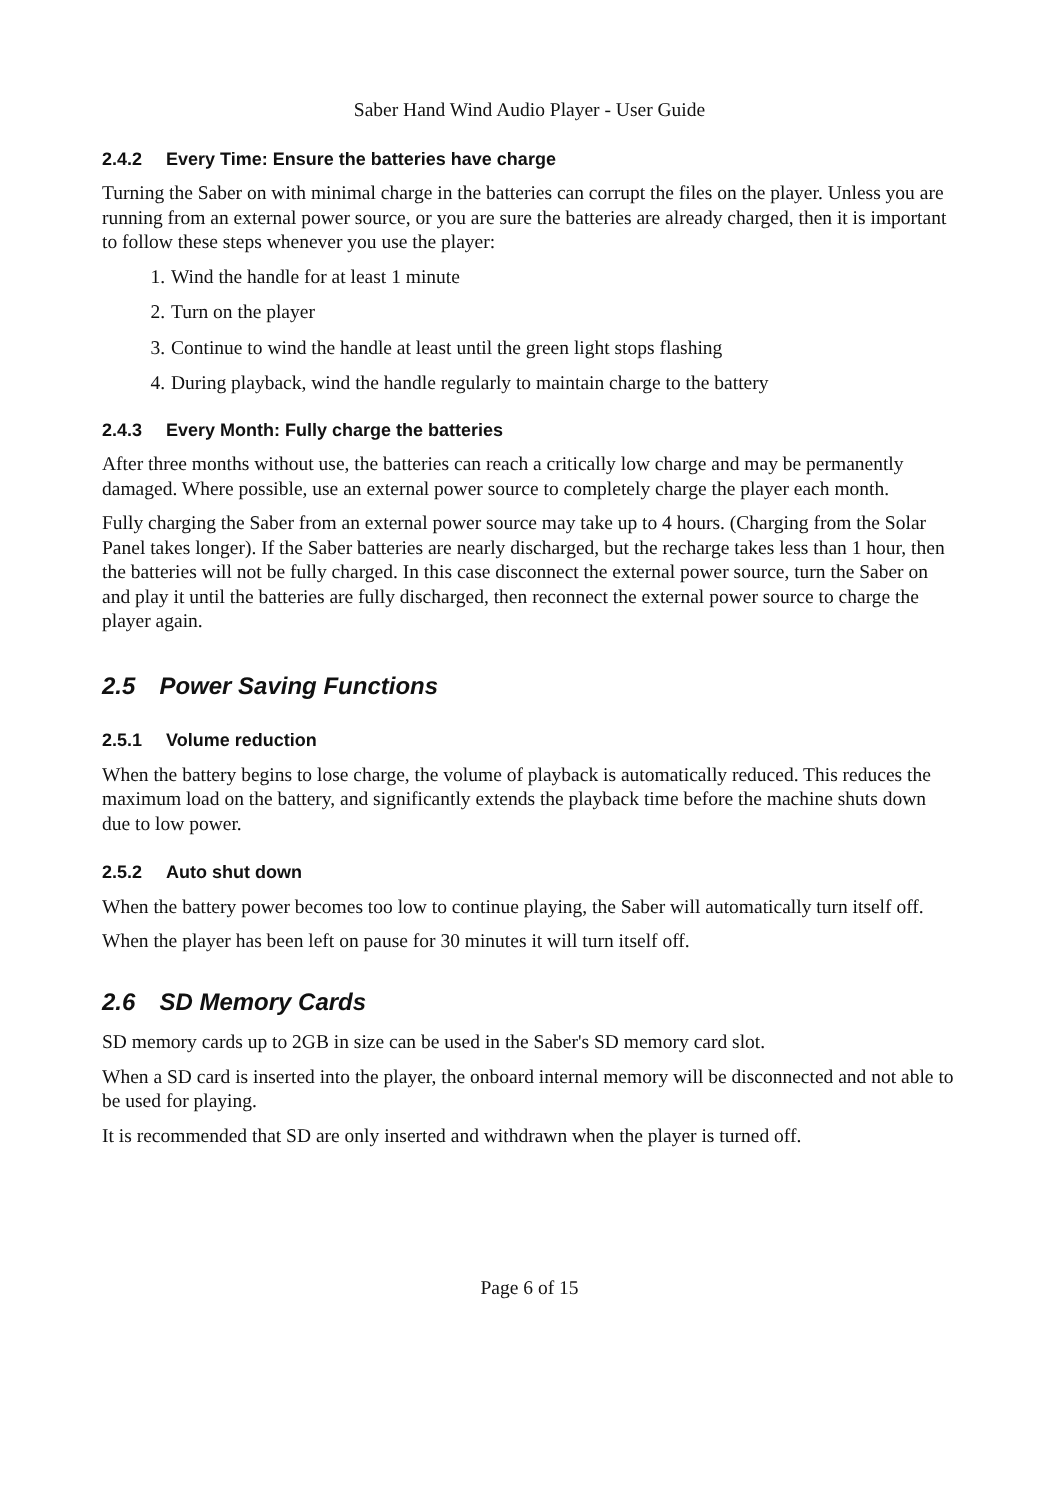Saber Hand Wind Audio Player - User Guide
2.4.2 Every Time: Ensure the batteries have charge
Turning the Saber on with minimal charge in the batteries can corrupt the files on the player. Unless you are running from an external power source, or you are sure the batteries are already charged, then it is important to follow these steps whenever you use the player:
1. Wind the handle for at least 1 minute
2. Turn on the player
3. Continue to wind the handle at least until the green light stops flashing
4. During playback, wind the handle regularly to maintain charge to the battery
2.4.3 Every Month: Fully charge the batteries
After three months without use, the batteries can reach a critically low charge and may be permanently damaged. Where possible, use an external power source to completely charge the player each month.
Fully charging the Saber from an external power source may take up to 4 hours. (Charging from the Solar Panel takes longer). If the Saber batteries are nearly discharged, but the recharge takes less than 1 hour, then the batteries will not be fully charged. In this case disconnect the external power source, turn the Saber on and play it until the batteries are fully discharged, then reconnect the external power source to charge the player again.
2.5 Power Saving Functions
2.5.1 Volume reduction
When the battery begins to lose charge, the volume of playback is automatically reduced. This reduces the maximum load on the battery, and significantly extends the playback time before the machine shuts down due to low power.
2.5.2 Auto shut down
When the battery power becomes too low to continue playing, the Saber will automatically turn itself off.
When the player has been left on pause for 30 minutes it will turn itself off.
2.6 SD Memory Cards
SD memory cards up to 2GB in size can be used in the Saber's SD memory card slot.
When a SD card is inserted into the player, the onboard internal memory will be disconnected and not able to be used for playing.
It is recommended that SD are only inserted and withdrawn when the player is turned off.
Page 6 of 15